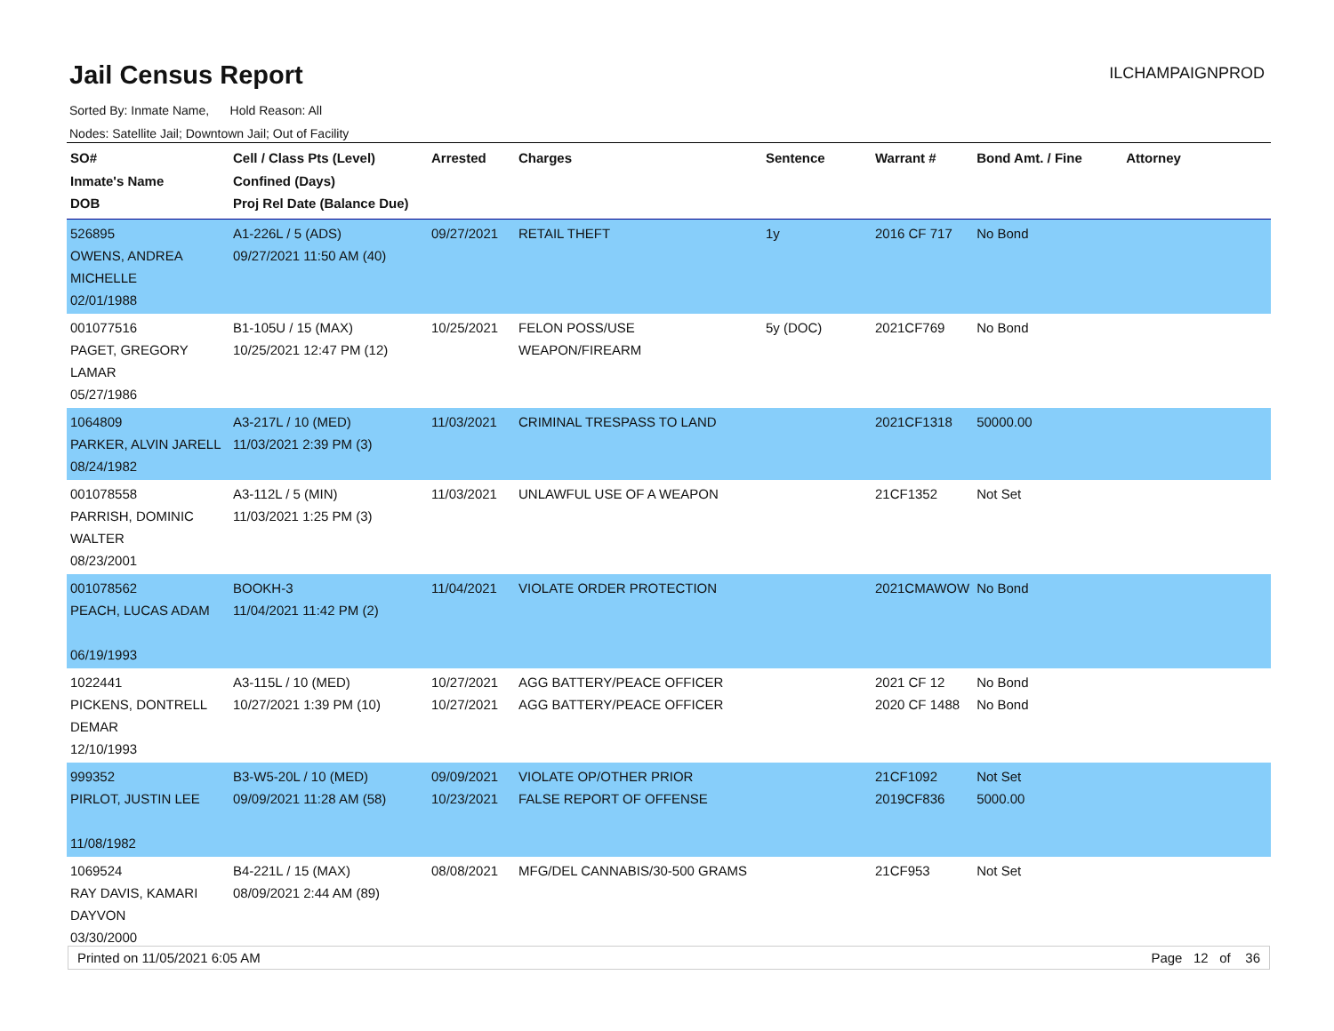Jail Census Report
ILCHAMPAIGNPROD
Sorted By: Inmate Name, Hold Reason: All
Nodes: Satellite Jail; Downtown Jail; Out of Facility
| SO# Inmate's Name DOB | Cell / Class Pts (Level) Confined (Days) Proj Rel Date (Balance Due) | Arrested | Charges | Sentence | Warrant # | Bond Amt. / Fine | Attorney |
| --- | --- | --- | --- | --- | --- | --- | --- |
| 526895 OWENS, ANDREA MICHELLE 02/01/1988 | A1-226L / 5 (ADS) 09/27/2021 11:50 AM (40) | 09/27/2021 | RETAIL THEFT | 1y | 2016 CF 717 | No Bond | |
| 001077516 PAGET, GREGORY LAMAR 05/27/1986 | B1-105U / 15 (MAX) 10/25/2021 12:47 PM (12) | 10/25/2021 | FELON POSS/USE WEAPON/FIREARM | 5y (DOC) | 2021CF769 | No Bond | |
| 1064809 PARKER, ALVIN JARELL 08/24/1982 | A3-217L / 10 (MED) 11/03/2021 2:39 PM (3) | 11/03/2021 | CRIMINAL TRESPASS TO LAND | | 2021CF1318 | 50000.00 | |
| 001078558 PARRISH, DOMINIC WALTER 08/23/2001 | A3-112L / 5 (MIN) 11/03/2021 1:25 PM (3) | 11/03/2021 | UNLAWFUL USE OF A WEAPON | | 21CF1352 | Not Set | |
| 001078562 PEACH, LUCAS ADAM 06/19/1993 | BOOKH-3 11/04/2021 11:42 PM (2) | 11/04/2021 | VIOLATE ORDER PROTECTION | | 2021CMAWOW | No Bond | |
| 1022441 PICKENS, DONTRELL DEMAR 12/10/1993 | A3-115L / 10 (MED) 10/27/2021 1:39 PM (10) | 10/27/2021 10/27/2021 | AGG BATTERY/PEACE OFFICER AGG BATTERY/PEACE OFFICER | | 2021 CF 12 2020 CF 1488 | No Bond No Bond | |
| 999352 PIRLOT, JUSTIN LEE 11/08/1982 | B3-W5-20L / 10 (MED) 09/09/2021 11:28 AM (58) | 09/09/2021 10/23/2021 | VIOLATE OP/OTHER PRIOR FALSE REPORT OF OFFENSE | | 21CF1092 2019CF836 | Not Set 5000.00 | |
| 1069524 RAY DAVIS, KAMARI DAYVON 03/30/2000 | B4-221L / 15 (MAX) 08/09/2021 2:44 AM (89) | 08/08/2021 | MFG/DEL CANNABIS/30-500 GRAMS | | 21CF953 | Not Set | |
Printed on 11/05/2021 6:05 AM Page 12 of 36